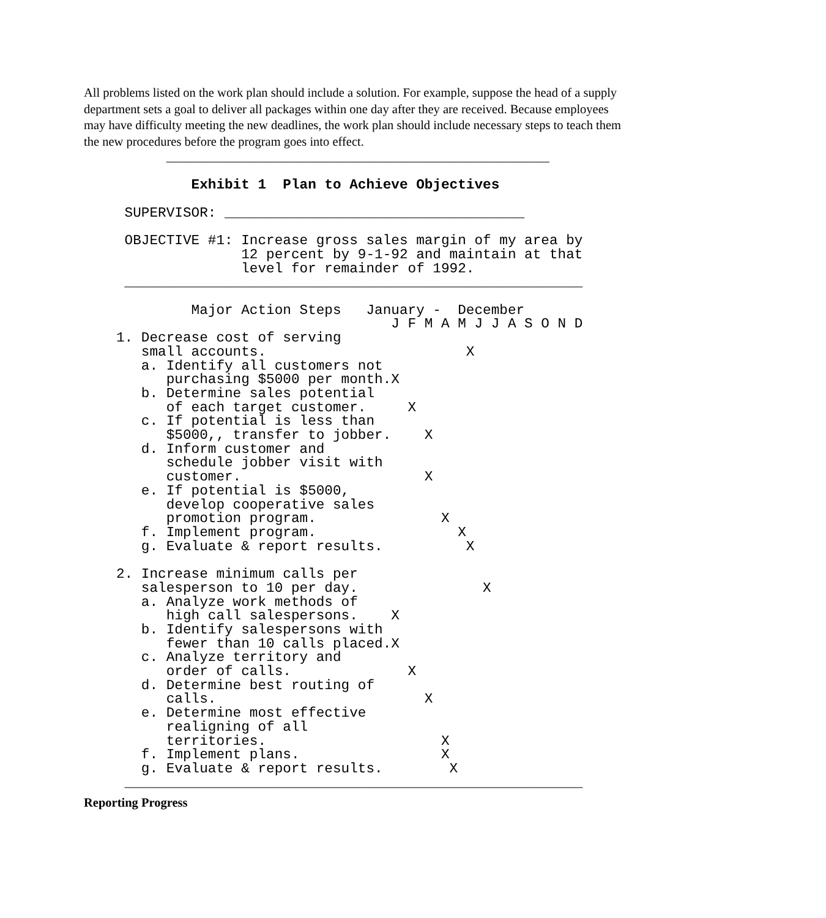All problems listed on the work plan should include a solution. For example, suppose the head of a supply department sets a goal to deliver all packages within one day after they are received. Because employees may have difficulty meeting the new deadlines, the work plan should include necessary steps to teach them the new procedures before the program goes into effect.
      ______________________________________________

         Exhibit 1  Plan to Achieve Objectives

 SUPERVISOR: ____________________________________

 OBJECTIVE #1: Increase gross sales margin of my area by
               12 percent by 9-1-92 and maintain at that
               level for remainder of 1992.
 _______________________________________________________

         Major Action Steps   January -  December
                                 J F M A M J J A S O N D
1. Decrease cost of serving
   small accounts.                        X
   a. Identify all customers not
      purchasing $5000 per month.X
   b. Determine sales potential
      of each target customer.     X
   c. If potential is less than
      $5000,, transfer to jobber.    X
   d. Inform customer and
      schedule jobber visit with
      customer.                      X
   e. If potential is $5000,
      develop cooperative sales
      promotion program.               X
   f. Implement program.                 X
   g. Evaluate & report results.          X

2. Increase minimum calls per
   salesperson to 10 per day.               X
   a. Analyze work methods of
      high call salespersons.    X
   b. Identify salespersons with
      fewer than 10 calls placed.X
   c. Analyze territory and
      order of calls.              X
   d. Determine best routing of
      calls.                         X
   e. Determine most effective
      realigning of all
      territories.                     X
   f. Implement plans.                 X
   g. Evaluate & report results.        X
 _______________________________________________________
Reporting Progress